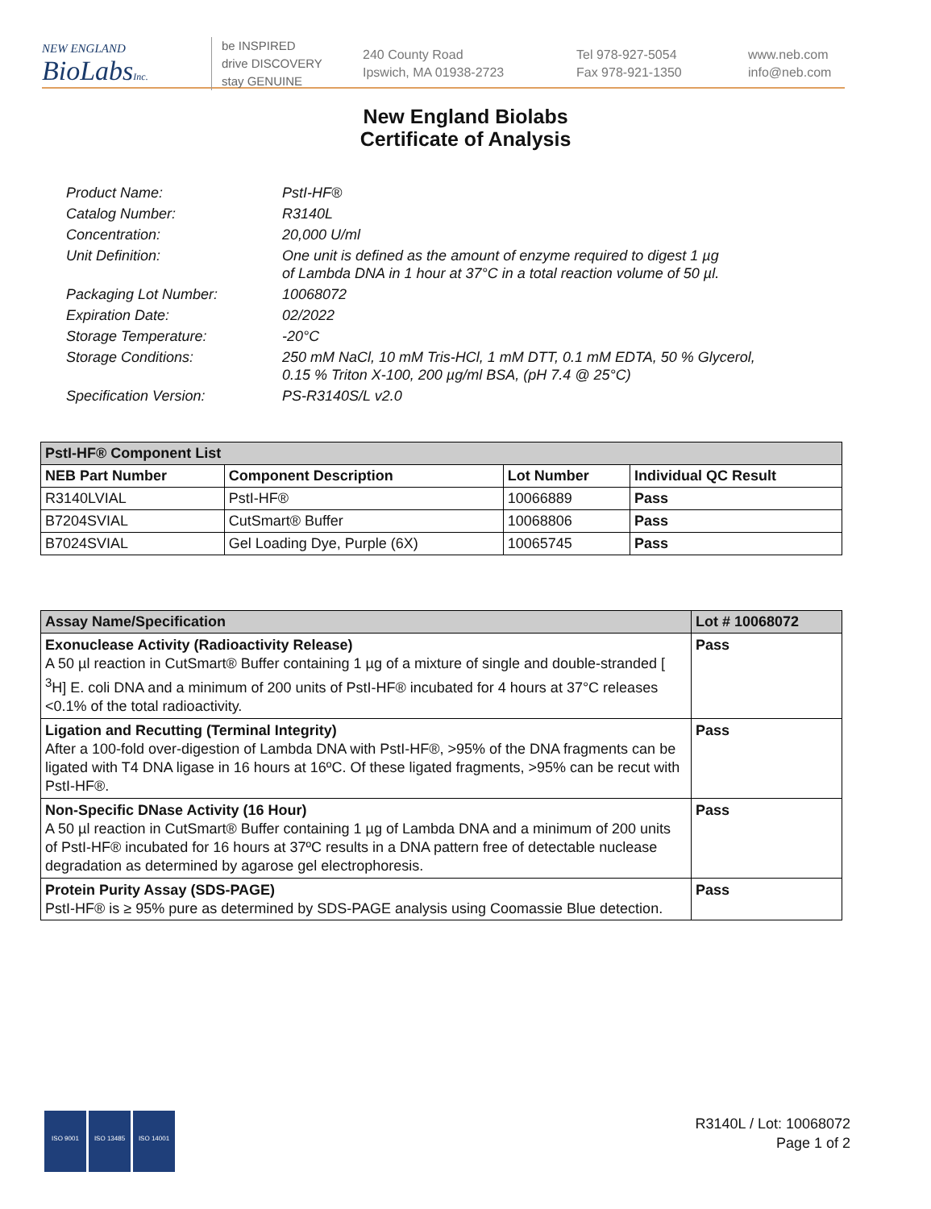NEW ENGLAND
BioLabsInc.
be INSPIRED
drive DISCOVERY
stay GENUINE
240 County Road
Ipswich, MA 01938-2723
Tel 978-927-5054
Fax 978-921-1350
www.neb.com
info@neb.com
New England Biolabs
Certificate of Analysis
| Product Name: | PstI-HF® |
| Catalog Number: | R3140L |
| Concentration: | 20,000 U/ml |
| Unit Definition: | One unit is defined as the amount of enzyme required to digest 1 µg of Lambda DNA in 1 hour at 37°C in a total reaction volume of 50 µl. |
| Packaging Lot Number: | 10068072 |
| Expiration Date: | 02/2022 |
| Storage Temperature: | -20°C |
| Storage Conditions: | 250 mM NaCl, 10 mM Tris-HCl, 1 mM DTT, 0.1 mM EDTA, 50 % Glycerol, 0.15 % Triton X-100, 200 µg/ml BSA, (pH 7.4 @ 25°C) |
| Specification Version: | PS-R3140S/L v2.0 |
| PstI-HF® Component List | | | |
| --- | --- | --- | --- |
| NEB Part Number | Component Description | Lot Number | Individual QC Result |
| R3140LVIAL | PstI-HF® | 10066889 | Pass |
| B7204SVIAL | CutSmart® Buffer | 10068806 | Pass |
| B7024SVIAL | Gel Loading Dye, Purple (6X) | 10065745 | Pass |
| Assay Name/Specification | Lot # 10068072 |
| --- | --- |
| Exonuclease Activity (Radioactivity Release) A 50 µl reaction in CutSmart® Buffer containing 1 µg of a mixture of single and double-stranded [ <sup>3</sup>H] E. coli DNA and a minimum of 200 units of PstI-HF® incubated for 4 hours at 37°C releases <0.1% of the total radioactivity. | Pass |
| Ligation and Recutting (Terminal Integrity) After a 100-fold over-digestion of Lambda DNA with PstI-HF®, >95% of the DNA fragments can be ligated with T4 DNA ligase in 16 hours at 16ºC. Of these ligated fragments, >95% can be recut with PstI-HF®. | Pass |
| Non-Specific DNase Activity (16 Hour) A 50 µl reaction in CutSmart® Buffer containing 1 µg of Lambda DNA and a minimum of 200 units of PstI-HF® incubated for 16 hours at 37ºC results in a DNA pattern free of detectable nuclease degradation as determined by agarose gel electrophoresis. | Pass |
| Protein Purity Assay (SDS-PAGE) PstI-HF® is ≥ 95% pure as determined by SDS-PAGE analysis using Coomassie Blue detection. | Pass |
ISO 9001 ISO 13485 ISO 14001
R3140L / Lot: 10068072
Page 1 of 2